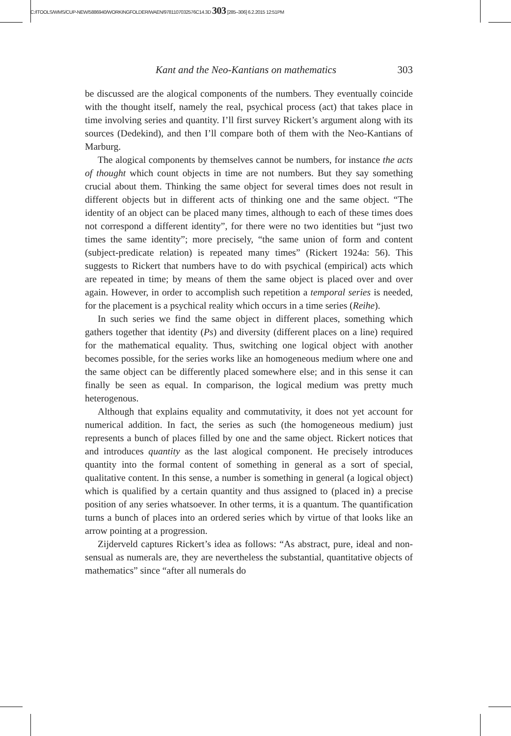C:/ITOOLS/WMS/CUP-NEW/5886940/WORKINGFOLDER/WAEN/9781107032576C14.3D 303 [285–306] 6.2.2015 12:51PM
Kant and the Neo-Kantians on mathematics 303
be discussed are the alogical components of the numbers. They eventually coincide with the thought itself, namely the real, psychical process (act) that takes place in time involving series and quantity. I’ll first survey Rickert’s argument along with its sources (Dedekind), and then I’ll compare both of them with the Neo-Kantians of Marburg.
The alogical components by themselves cannot be numbers, for instance the acts of thought which count objects in time are not numbers. But they say something crucial about them. Thinking the same object for several times does not result in different objects but in different acts of thinking one and the same object. “The identity of an object can be placed many times, although to each of these times does not correspond a different identity”, for there were no two identities but “just two times the same identity”; more precisely, “the same union of form and content (subject-predicate relation) is repeated many times” (Rickert 1924a: 56). This suggests to Rickert that numbers have to do with psychical (empirical) acts which are repeated in time; by means of them the same object is placed over and over again. However, in order to accomplish such repetition a temporal series is needed, for the placement is a psychical reality which occurs in a time series (Reihe).
In such series we find the same object in different places, something which gathers together that identity (Ps) and diversity (different places on a line) required for the mathematical equality. Thus, switching one logical object with another becomes possible, for the series works like an homogeneous medium where one and the same object can be differently placed somewhere else; and in this sense it can finally be seen as equal. In comparison, the logical medium was pretty much heterogenous.
Although that explains equality and commutativity, it does not yet account for numerical addition. In fact, the series as such (the homogeneous medium) just represents a bunch of places filled by one and the same object. Rickert notices that and introduces quantity as the last alogical component. He precisely introduces quantity into the formal content of something in general as a sort of special, qualitative content. In this sense, a number is something in general (a logical object) which is qualified by a certain quantity and thus assigned to (placed in) a precise position of any series whatsoever. In other terms, it is a quantum. The quantification turns a bunch of places into an ordered series which by virtue of that looks like an arrow pointing at a progression.
Zijderveld captures Rickert’s idea as follows: “As abstract, pure, ideal and non-sensual as numerals are, they are nevertheless the substantial, quantitative objects of mathematics” since “after all numerals do